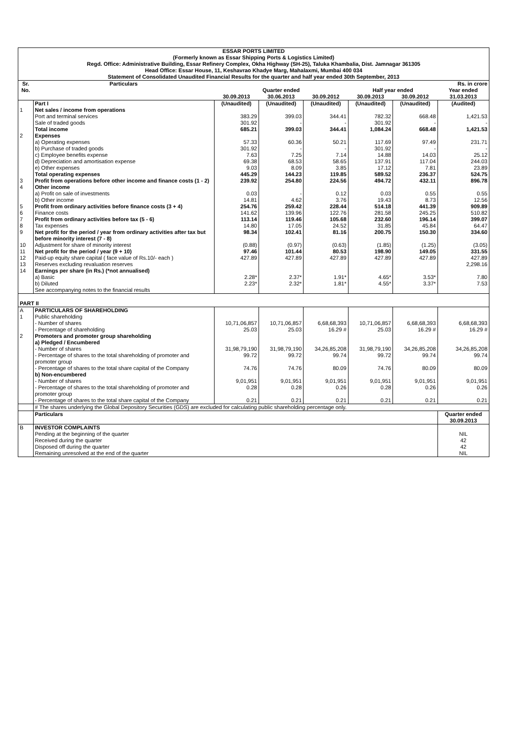| ESSAR PORTS LIMITED (Formerly known as Essar Shipping Ports & Logistics Limited) Regd. Office: Administrative Building, Essar Refinery Complex, Okha Highway (SH-25), Taluka Khambalia, Dist. Jamnagar 361305 Head Office: Essar House, 11, Keshavrao Khadye Marg, Mahalaxmi, Mumbai 400 034 Statement of Consolidated Unaudited Financial Results for the quarter and half year ended 30th September, 2013 | | | | | | | |
| Sr. No. | Particulars | Rs. in crore | | | | | |
| | | Quarter ended | | | Half year ended | | Year ended |
| | | 30.09.2013 | 30.06.2013 | 30.09.2012 | 30.09.2013 | 30.09.2012 | 31.03.2013 |
| | Part I | (Unaudited) | (Unaudited) | (Unaudited) | (Unaudited) | (Unaudited) | (Audited) |
| 1 | Net sales / income from operations | | | | | | |
| | Port and terminal services | 383.29 | 399.03 | 344.41 | 782.32 | 668.48 | 1,421.53 |
| | Sale of traded goods | 301.92 | - | - | 301.92 | - | - |
| | Total income | 685.21 | 399.03 | 344.41 | 1,084.24 | 668.48 | 1,421.53 |
| 2 | Expenses | | | | | | |
| | a) Operating expenses | 57.33 | 60.36 | 50.21 | 117.69 | 97.49 | 231.71 |
| | b) Purchase of traded goods | 301.92 | - | - | 301.92 | - | - |
| | c) Employee benefits expense | 7.63 | 7.25 | 7.14 | 14.88 | 14.03 | 25.12 |
| | d) Depreciation and amortisation expense | 69.38 | 68.53 | 58.65 | 137.91 | 117.04 | 244.03 |
| | e) Other expenses | 9.03 | 8.09 | 3.85 | 17.12 | 7.81 | 23.89 |
| | Total operating expenses | 445.29 | 144.23 | 119.85 | 589.52 | 236.37 | 524.75 |
| 3 | Profit from operations before other income and finance costs (1 - 2) | 239.92 | 254.80 | 224.56 | 494.72 | 432.11 | 896.78 |
| 4 | Other income | | | | | | |
| | a) Profit on sale of investments | 0.03 | - | 0.12 | 0.03 | 0.55 | 0.55 |
| | b) Other income | 14.81 | 4.62 | 3.76 | 19.43 | 8.73 | 12.56 |
| 5 | Profit from ordinary activities before finance costs (3 + 4) | 254.76 | 259.42 | 228.44 | 514.18 | 441.39 | 909.89 |
| 6 | Finance costs | 141.62 | 139.96 | 122.76 | 281.58 | 245.25 | 510.82 |
| 7 | Profit from ordinary activities before tax (5 - 6) | 113.14 | 119.46 | 105.68 | 232.60 | 196.14 | 399.07 |
| 8 | Tax expenses | 14.80 | 17.05 | 24.52 | 31.85 | 45.84 | 64.47 |
| 9 | Net profit for the period / year from ordinary activities after tax but before minority interest (7 - 8) | 98.34 | 102.41 | 81.16 | 200.75 | 150.30 | 334.60 |
| 10 | Adjustment for share of minority interest | (0.88) | (0.97) | (0.63) | (1.85) | (1.25) | (3.05) |
| 11 | Net profit for the period / year (9 + 10) | 97.46 | 101.44 | 80.53 | 198.90 | 149.05 | 331.55 |
| 12 | Paid-up equity share capital ( face value of Rs.10/- each ) | 427.89 | 427.89 | 427.89 | 427.89 | 427.89 | 427.89 |
| 13 | Reserves excluding revaluation reserves | | | | | | 2,298.16 |
| 14 | Earnings per share (in Rs.) (*not annualised) | | | | | | |
| | a) Basic | 2.28* | 2.37* | 1.91* | 4.65* | 3.53* | 7.80 |
| | b) Diluted | 2.23* | 2.32* | 1.81* | 4.55* | 3.37* | 7.53 |
| | See accompanying notes to the financial results | | | | | | |
| PART II | | | | | | | |
| A | PARTICULARS OF SHAREHOLDING | | | | | | |
| 1 | Public shareholding | | | | | | |
| | - Number of shares | 10,71,06,857 | 10,71,06,857 | 6,68,68,393 | 10,71,06,857 | 6,68,68,393 | 6,68,68,393 |
| | - Percentage of shareholding | 25.03 | 25.03 | 16.29 # | 25.03 | 16.29 # | 16.29 # |
| 2 | Promoters and promoter group shareholding | | | | | | |
| | a) Pledged / Encumbered | | | | | | |
| | - Number of shares | 31,98,79,190 | 31,98,79,190 | 34,26,85,208 | 31,98,79,190 | 34,26,85,208 | 34,26,85,208 |
| | - Percentage of shares to the total shareholding of promoter and promoter group | 99.72 | 99.72 | 99.74 | 99.72 | 99.74 | 99.74 |
| | - Percentage of shares to the total share capital of the Company | 74.76 | 74.76 | 80.09 | 74.76 | 80.09 | 80.09 |
| | b) Non-encumbered | | | | | | |
| | - Number of shares | 9,01,951 | 9,01,951 | 9,01,951 | 9,01,951 | 9,01,951 | 9,01,951 |
| | - Percentage of shares to the total shareholding of promoter and promoter group | 0.28 | 0.28 | 0.26 | 0.28 | 0.26 | 0.26 |
| | - Percentage of shares to the total share capital of the Company | 0.21 | 0.21 | 0.21 | 0.21 | 0.21 | 0.21 |
| | # The shares underlying the Global Depository Securities (GDS) are excluded for calculating public shareholding percentage only. | | | | | | |
| | Particulars | | | | | | Quarter ended 30.09.2013 |
| B | INVESTOR COMPLAINTS | | | | | | |
| | Pending at the beginning of the quarter | | | | | | NIL |
| | Received during the quarter | | | | | | 42 |
| | Disposed off during the quarter | | | | | | 42 |
| | Remaining unresolved at the end of the quarter | | | | | | NIL |